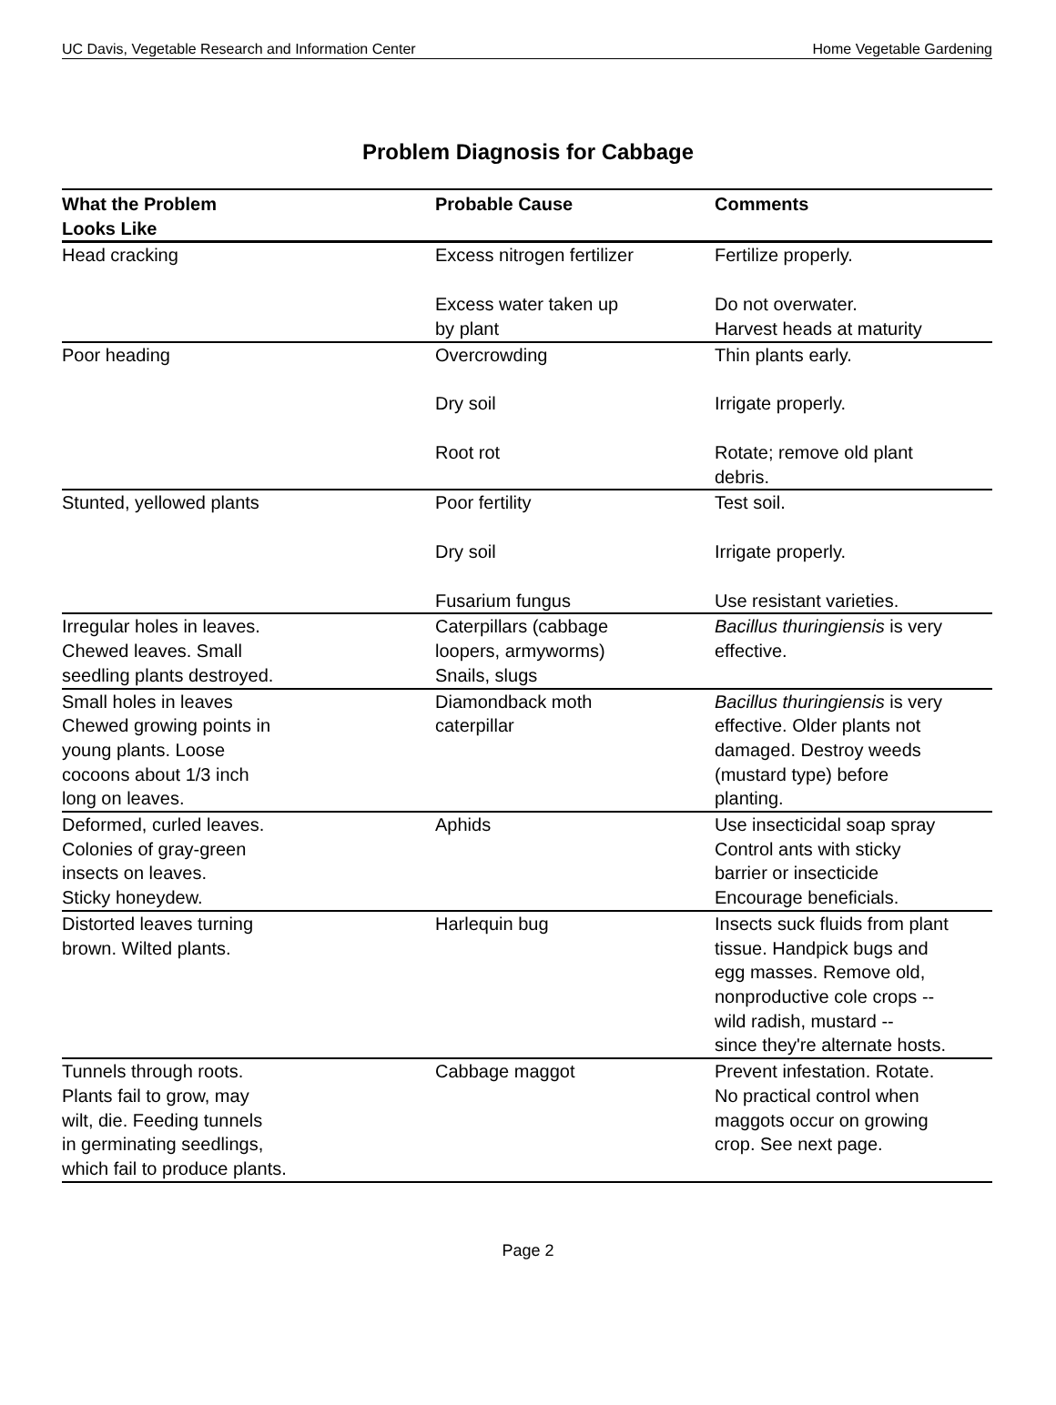UC Davis, Vegetable Research and Information Center Home Vegetable Gardening
Problem Diagnosis for Cabbage
| What the Problem Looks Like | Probable Cause | Comments |
| --- | --- | --- |
| Head cracking | Excess nitrogen fertilizer Excess water taken up by plant | Fertilize properly. Do not overwater. Harvest heads at maturity |
| Poor heading | Overcrowding Dry soil Root rot | Thin plants early. Irrigate properly. Rotate; remove old plant debris. |
| Stunted, yellowed plants | Poor fertility Dry soil Fusarium fungus | Test soil. Irrigate properly. Use resistant varieties. |
| Irregular holes in leaves. Chewed leaves. Small seedling plants destroyed. | Caterpillars (cabbage loopers, armyworms) Snails, slugs | Bacillus thuringiensis is very effective. |
| Small holes in leaves Chewed growing points in young plants. Loose cocoons about 1/3 inch long on leaves. | Diamondback moth caterpillar | Bacillus thuringiensis is very effective. Older plants not damaged. Destroy weeds (mustard type) before planting. |
| Deformed, curled leaves. Colonies of gray-green insects on leaves. Sticky honeydew. | Aphids | Use insecticidal soap spray Control ants with sticky barrier or insecticide Encourage beneficials. |
| Distorted leaves turning brown. Wilted plants. | Harlequin bug | Insects suck fluids from plant tissue. Handpick bugs and egg masses. Remove old, nonproductive cole crops -- wild radish, mustard -- since they're alternate hosts. |
| Tunnels through roots. Plants fail to grow, may wilt, die. Feeding tunnels in germinating seedlings, which fail to produce plants. | Cabbage maggot | Prevent infestation. Rotate. No practical control when maggots occur on growing crop. See next page. |
Page 2